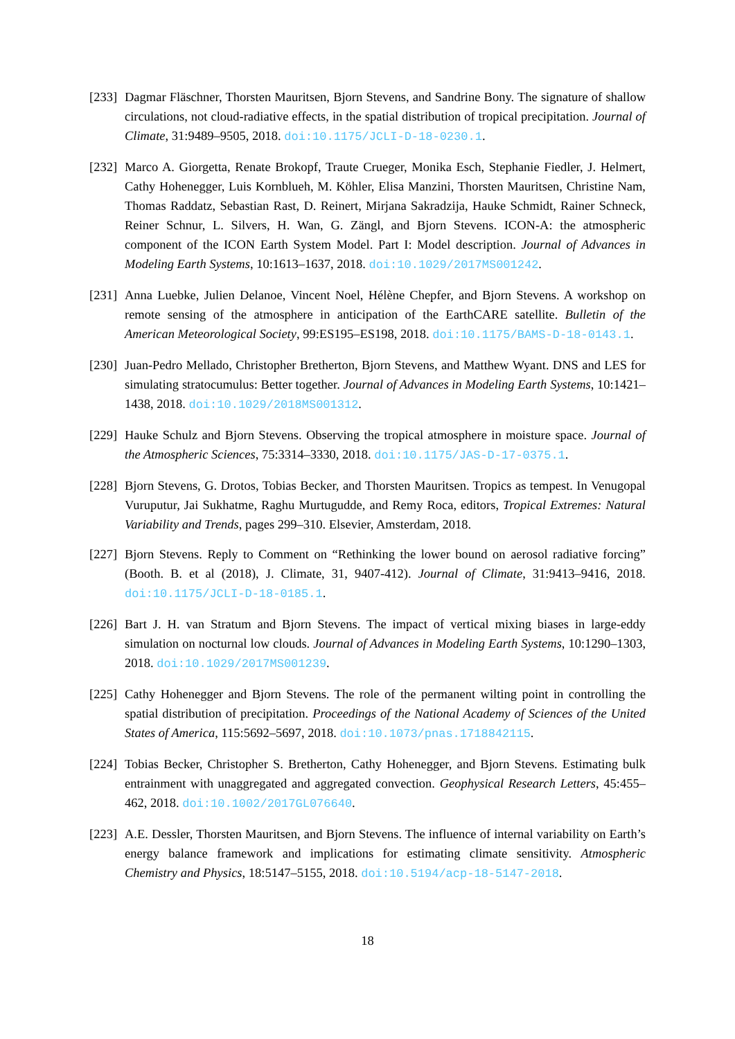[233]
Dagmar Fläschner, Thorsten Mauritsen, Bjorn Stevens, and Sandrine Bony. The signature of shallow circulations, not cloud-radiative effects, in the spatial distribution of tropical precipitation. Journal of Climate, 31:9489–9505, 2018. doi:10.1175/JCLI-D-18-0230.1.
[232]
Marco A. Giorgetta, Renate Brokopf, Traute Crueger, Monika Esch, Stephanie Fiedler, J. Helmert, Cathy Hohenegger, Luis Kornblueh, M. Köhler, Elisa Manzini, Thorsten Mauritsen, Christine Nam, Thomas Raddatz, Sebastian Rast, D. Reinert, Mirjana Sakradzija, Hauke Schmidt, Rainer Schneck, Reiner Schnur, L. Silvers, H. Wan, G. Zängl, and Bjorn Stevens. ICON-A: the atmospheric component of the ICON Earth System Model. Part I: Model description. Journal of Advances in Modeling Earth Systems, 10:1613–1637, 2018. doi:10.1029/2017MS001242.
[231]
Anna Luebke, Julien Delanoe, Vincent Noel, Hélène Chepfer, and Bjorn Stevens. A workshop on remote sensing of the atmosphere in anticipation of the EarthCARE satellite. Bulletin of the American Meteorological Society, 99:ES195–ES198, 2018. doi:10.1175/BAMS-D-18-0143.1.
[230]
Juan-Pedro Mellado, Christopher Bretherton, Bjorn Stevens, and Matthew Wyant. DNS and LES for simulating stratocumulus: Better together. Journal of Advances in Modeling Earth Systems, 10:1421–1438, 2018. doi:10.1029/2018MS001312.
[229]
Hauke Schulz and Bjorn Stevens. Observing the tropical atmosphere in moisture space. Journal of the Atmospheric Sciences, 75:3314–3330, 2018. doi:10.1175/JAS-D-17-0375.1.
[228]
Bjorn Stevens, G. Drotos, Tobias Becker, and Thorsten Mauritsen. Tropics as tempest. In Venugopal Vuruputur, Jai Sukhatme, Raghu Murtugudde, and Remy Roca, editors, Tropical Extremes: Natural Variability and Trends, pages 299–310. Elsevier, Amsterdam, 2018.
[227]
Bjorn Stevens. Reply to Comment on “Rethinking the lower bound on aerosol radiative forcing” (Booth. B. et al (2018), J. Climate, 31, 9407-412). Journal of Climate, 31:9413–9416, 2018. doi:10.1175/JCLI-D-18-0185.1.
[226]
Bart J. H. van Stratum and Bjorn Stevens. The impact of vertical mixing biases in large-eddy simulation on nocturnal low clouds. Journal of Advances in Modeling Earth Systems, 10:1290–1303, 2018. doi:10.1029/2017MS001239.
[225]
Cathy Hohenegger and Bjorn Stevens. The role of the permanent wilting point in controlling the spatial distribution of precipitation. Proceedings of the National Academy of Sciences of the United States of America, 115:5692–5697, 2018. doi:10.1073/pnas.1718842115.
[224]
Tobias Becker, Christopher S. Bretherton, Cathy Hohenegger, and Bjorn Stevens. Estimating bulk entrainment with unaggregated and aggregated convection. Geophysical Research Letters, 45:455–462, 2018. doi:10.1002/2017GL076640.
[223]
A.E. Dessler, Thorsten Mauritsen, and Bjorn Stevens. The influence of internal variability on Earth’s energy balance framework and implications for estimating climate sensitivity. Atmospheric Chemistry and Physics, 18:5147–5155, 2018. doi:10.5194/acp-18-5147-2018.
18